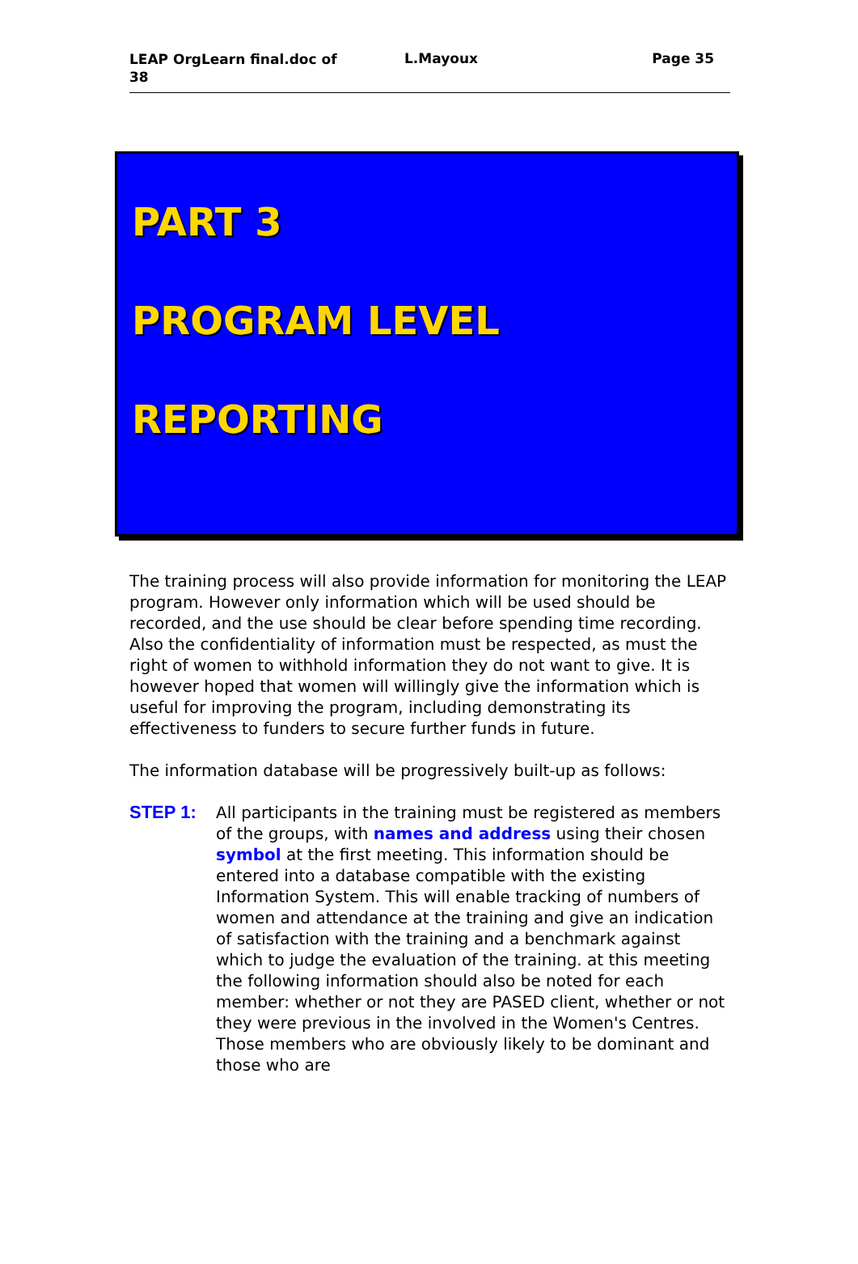LEAP OrgLearn final.doc of 38
L.Mayoux Page 35
PART 3
PROGRAM LEVEL
REPORTING
The training process will also provide information for monitoring the LEAP program. However only information which will be used should be recorded, and the use should be clear before spending time recording. Also the confidentiality of information must be respected, as must the right of women to withhold information they do not want to give. It is however hoped that women will willingly give the information which is useful for improving the program, including demonstrating its effectiveness to funders to secure further funds in future.
The information database will be progressively built-up as follows:
STEP 1: All participants in the training must be registered as members of the groups, with names and address using their chosen symbol at the first meeting. This information should be entered into a database compatible with the existing Information System. This will enable tracking of numbers of women and attendance at the training and give an indication of satisfaction with the training and a benchmark against which to judge the evaluation of the training. at this meeting the following information should also be noted for each member: whether or not they are PASED client, whether or not they were previous in the involved in the Women's Centres. Those members who are obviously likely to be dominant and those who are